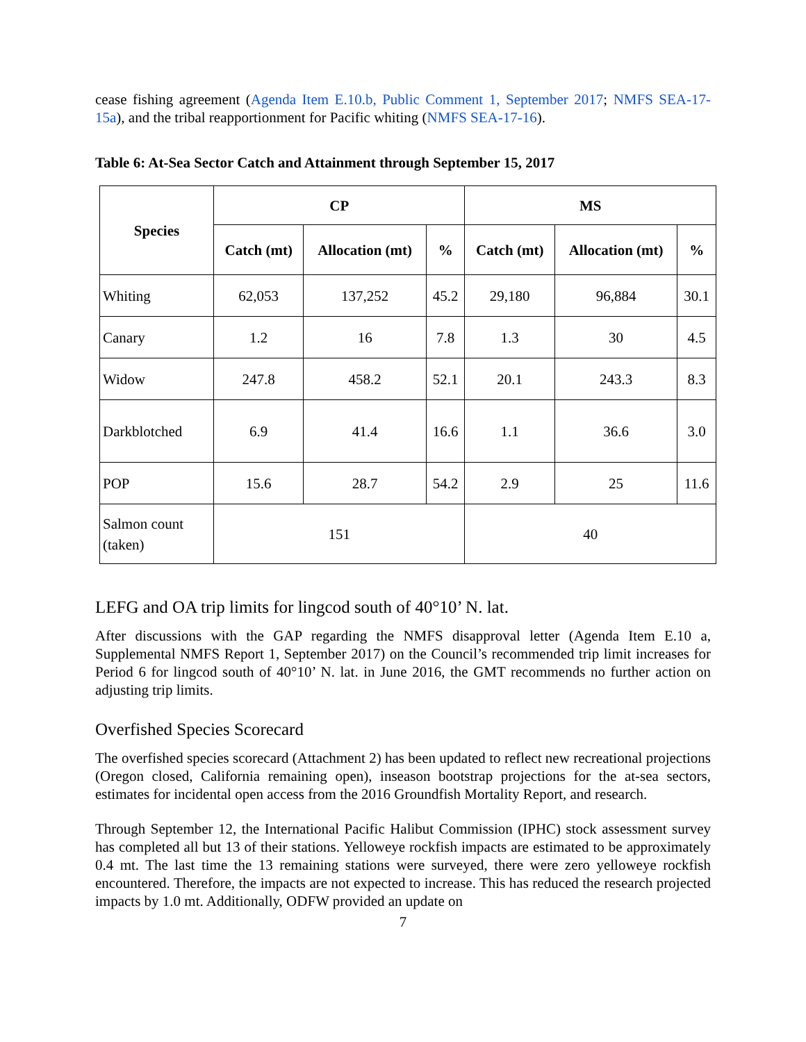cease fishing agreement (Agenda Item E.10.b, Public Comment 1, September 2017; NMFS SEA-17-15a), and the tribal reapportionment for Pacific whiting (NMFS SEA-17-16).
Table 6: At-Sea Sector Catch and Attainment through September 15, 2017
| Species | CP | | | MS | | |
| --- | --- | --- | --- | --- | --- | --- |
| | Catch (mt) | Allocation (mt) | % | Catch (mt) | Allocation (mt) | % |
| Whiting | 62,053 | 137,252 | 45.2 | 29,180 | 96,884 | 30.1 |
| Canary | 1.2 | 16 | 7.8 | 1.3 | 30 | 4.5 |
| Widow | 247.8 | 458.2 | 52.1 | 20.1 | 243.3 | 8.3 |
| Darkblotched | 6.9 | 41.4 | 16.6 | 1.1 | 36.6 | 3.0 |
| POP | 15.6 | 28.7 | 54.2 | 2.9 | 25 | 11.6 |
| Salmon count (taken) | 151 | | | 40 | | |
LEFG and OA trip limits for lingcod south of 40°10’ N. lat.
After discussions with the GAP regarding the NMFS disapproval letter (Agenda Item E.10 a, Supplemental NMFS Report 1, September 2017) on the Council’s recommended trip limit increases for Period 6 for lingcod south of 40°10’ N. lat. in June 2016, the GMT recommends no further action on adjusting trip limits.
Overfished Species Scorecard
The overfished species scorecard (Attachment 2) has been updated to reflect new recreational projections (Oregon closed, California remaining open), inseason bootstrap projections for the at-sea sectors, estimates for incidental open access from the 2016 Groundfish Mortality Report, and research.
Through September 12, the International Pacific Halibut Commission (IPHC) stock assessment survey has completed all but 13 of their stations. Yelloweye rockfish impacts are estimated to be approximately 0.4 mt. The last time the 13 remaining stations were surveyed, there were zero yelloweye rockfish encountered. Therefore, the impacts are not expected to increase. This has reduced the research projected impacts by 1.0 mt. Additionally, ODFW provided an update on
7